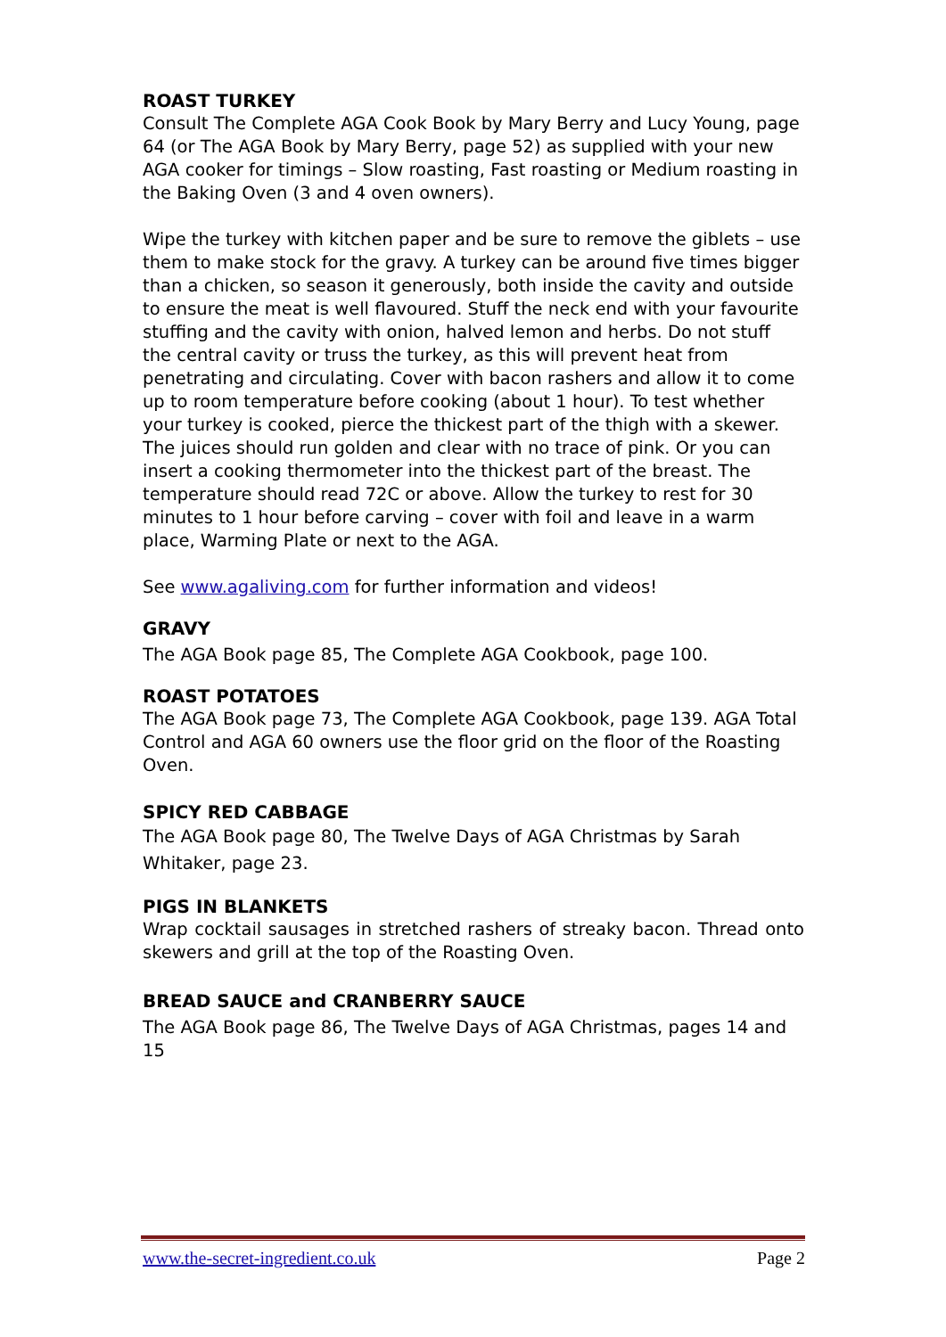ROAST TURKEY
Consult The Complete AGA Cook Book by Mary Berry and Lucy Young, page 64 (or The AGA Book by Mary Berry, page 52) as supplied with your new AGA cooker for timings – Slow roasting, Fast roasting or Medium roasting in the Baking Oven (3 and 4 oven owners).
Wipe the turkey with kitchen paper and be sure to remove the giblets – use them to make stock for the gravy. A turkey can be around five times bigger than a chicken, so season it generously, both inside the cavity and outside to ensure the meat is well flavoured. Stuff the neck end with your favourite stuffing and the cavity with onion, halved lemon and herbs. Do not stuff the central cavity or truss the turkey, as this will prevent heat from penetrating and circulating. Cover with bacon rashers and allow it to come up to room temperature before cooking (about 1 hour). To test whether your turkey is cooked, pierce the thickest part of the thigh with a skewer. The juices should run golden and clear with no trace of pink. Or you can insert a cooking thermometer into the thickest part of the breast. The temperature should read 72C or above. Allow the turkey to rest for 30 minutes to 1 hour before carving – cover with foil and leave in a warm place, Warming Plate or next to the AGA.
See www.agaliving.com for further information and videos!
GRAVY
The AGA Book page 85, The Complete AGA Cookbook, page 100.
ROAST POTATOES
The AGA Book page 73, The Complete AGA Cookbook, page 139. AGA Total Control and AGA 60 owners use the floor grid on the floor of the Roasting Oven.
SPICY RED CABBAGE
The AGA Book page 80, The Twelve Days of AGA Christmas by Sarah Whitaker, page 23.
PIGS IN BLANKETS
Wrap cocktail sausages in stretched rashers of streaky bacon. Thread onto skewers and grill at the top of the Roasting Oven.
BREAD SAUCE and CRANBERRY SAUCE
The AGA Book page 86, The Twelve Days of AGA Christmas, pages 14 and 15
www.the-secret-ingredient.co.uk Page 2